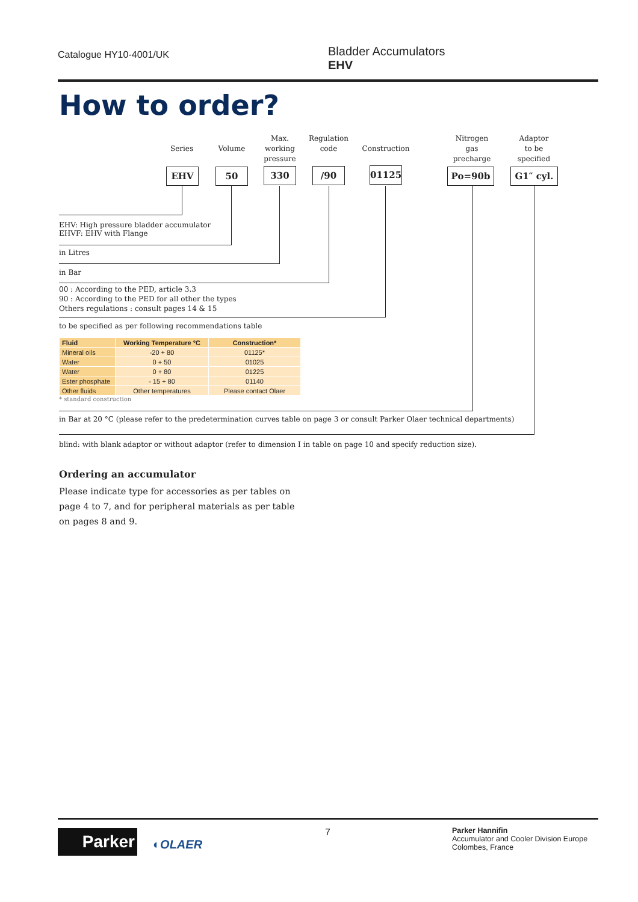Catalogue HY10-4001/UK
Bladder Accumulators
EHV
How to order?
Series Volume
Max.
working
pressure
Regulation
code
Construction
Nitrogen
gas
precharge
Adaptor
to be
specified
EHV 50 330 /90 01125 Po=90b G1″ cyl.
EHV: High pressure bladder accumulator
EHVF: EHV with Flange
in Litres
in Bar
00 : According to the PED, article 3.3
90 : According to the PED for all other the types
Others regulations : consult pages 14 & 15
to be specified as per following recommendations table
| Fluid | Working Temperature °C | Construction* |
| --- | --- | --- |
| Mineral oils | -20 + 80 | 01125* |
| Water | 0 + 50 | 01025 |
| Water | 0 + 80 | 01225 |
| Ester phosphate | - 15 + 80 | 01140 |
| Other fluids | Other temperatures | Please contact Olaer |
* standard construction
in Bar at 20 °C (please refer to the predetermination curves table on page 3 or consult Parker Olaer technical departments)
blind: with blank adaptor or without adaptor (refer to dimension I in table on page 10 and specify reduction size).
Ordering an accumulator
Please indicate type for accessories as per tables on page 4 to 7, and for peripheral materials as per table on pages 8 and 9.
Parker ◐OLAER
7
Parker Hannifin
Accumulator and Cooler Division Europe
Colombes, France